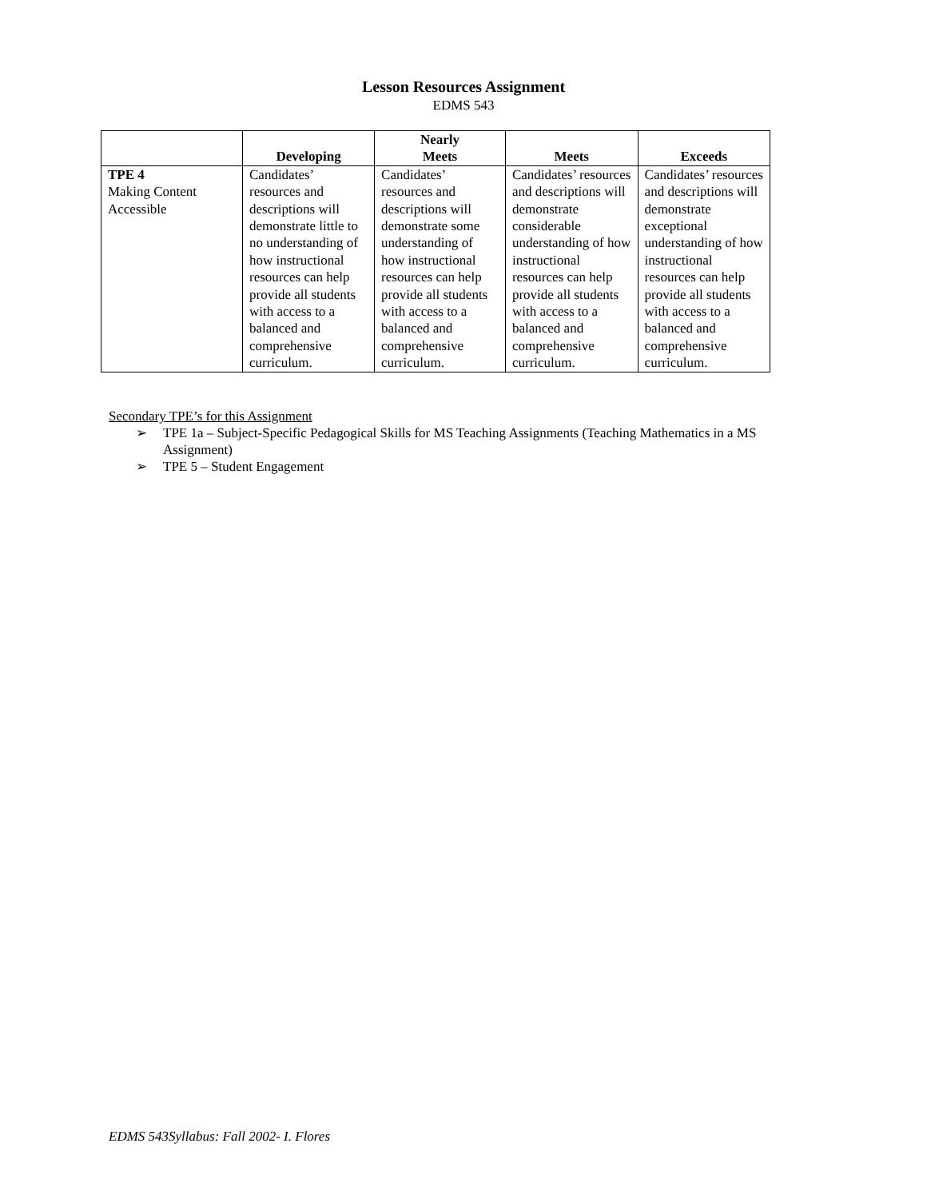Lesson Resources Assignment
EDMS 543
| | Developing | Nearly Meets | Meets | Exceeds |
| --- | --- | --- | --- | --- |
| TPE 4 Making Content Accessible | Candidates’ resources and descriptions will demonstrate little to no understanding of how instructional resources can help provide all students with access to a balanced and comprehensive curriculum. | Candidates’ resources and descriptions will demonstrate some understanding of how instructional resources can help provide all students with access to a balanced and comprehensive curriculum. | Candidates’ resources and descriptions will demonstrate considerable understanding of how instructional resources can help provide all students with access to a balanced and comprehensive curriculum. | Candidates’ resources and descriptions will demonstrate exceptional understanding of how instructional resources can help provide all students with access to a balanced and comprehensive curriculum. |
Secondary TPE’s for this Assignment
➢ TPE 1a – Subject-Specific Pedagogical Skills for MS Teaching Assignments (Teaching Mathematics in a MS Assignment)
➢ TPE 5 – Student Engagement
EDMS 543Syllabus: Fall 2002- I. Flores